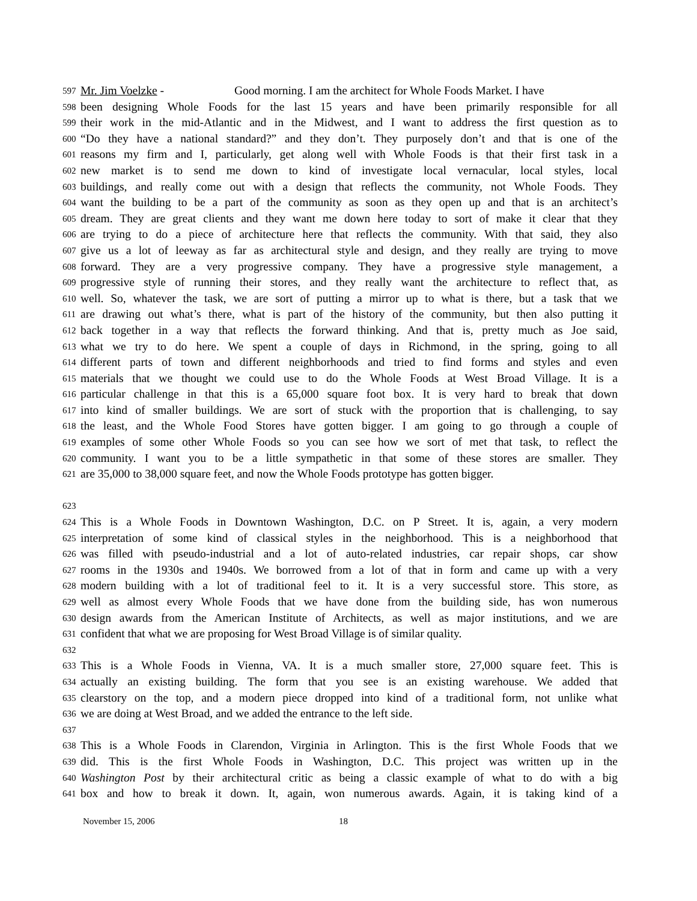597 Mr. Jim Voelzke - Good morning. I am the architect for Whole Foods Market. I have
598 been designing Whole Foods for the last 15 years and have been primarily responsible for all
599 their work in the mid-Atlantic and in the Midwest, and I want to address the first question as to
600 “Do they have a national standard?” and they don’t. They purposely don’t and that is one of the
601 reasons my firm and I, particularly, get along well with Whole Foods is that their first task in a
602 new market is to send me down to kind of investigate local vernacular, local styles, local
603 buildings, and really come out with a design that reflects the community, not Whole Foods. They
604 want the building to be a part of the community as soon as they open up and that is an architect’s
605 dream. They are great clients and they want me down here today to sort of make it clear that they
606 are trying to do a piece of architecture here that reflects the community. With that said, they also
607 give us a lot of leeway as far as architectural style and design, and they really are trying to move
608 forward. They are a very progressive company. They have a progressive style management, a
609 progressive style of running their stores, and they really want the architecture to reflect that, as
610 well. So, whatever the task, we are sort of putting a mirror up to what is there, but a task that we
611 are drawing out what’s there, what is part of the history of the community, but then also putting it
612 back together in a way that reflects the forward thinking. And that is, pretty much as Joe said,
613 what we try to do here. We spent a couple of days in Richmond, in the spring, going to all
614 different parts of town and different neighborhoods and tried to find forms and styles and even
615 materials that we thought we could use to do the Whole Foods at West Broad Village. It is a
616 particular challenge in that this is a 65,000 square foot box. It is very hard to break that down
617 into kind of smaller buildings. We are sort of stuck with the proportion that is challenging, to say
618 the least, and the Whole Food Stores have gotten bigger. I am going to go through a couple of
619 examples of some other Whole Foods so you can see how we sort of met that task, to reflect the
620 community. I want you to be a little sympathetic in that some of these stores are smaller. They
621 are 35,000 to 38,000 square feet, and now the Whole Foods prototype has gotten bigger.
623
624 This is a Whole Foods in Downtown Washington, D.C. on P Street. It is, again, a very modern
625 interpretation of some kind of classical styles in the neighborhood. This is a neighborhood that
626 was filled with pseudo-industrial and a lot of auto-related industries, car repair shops, car show
627 rooms in the 1930s and 1940s. We borrowed from a lot of that in form and came up with a very
628 modern building with a lot of traditional feel to it. It is a very successful store. This store, as
629 well as almost every Whole Foods that we have done from the building side, has won numerous
630 design awards from the American Institute of Architects, as well as major institutions, and we are
631 confident that what we are proposing for West Broad Village is of similar quality.
632
633 This is a Whole Foods in Vienna, VA. It is a much smaller store, 27,000 square feet. This is
634 actually an existing building. The form that you see is an existing warehouse. We added that
635 clearstory on the top, and a modern piece dropped into kind of a traditional form, not unlike what
636 we are doing at West Broad, and we added the entrance to the left side.
637
638 This is a Whole Foods in Clarendon, Virginia in Arlington. This is the first Whole Foods that we
639 did. This is the first Whole Foods in Washington, D.C. This project was written up in the
640 Washington Post by their architectural critic as being a classic example of what to do with a big
641 box and how to break it down. It, again, won numerous awards. Again, it is taking kind of a
November 15, 2006 18